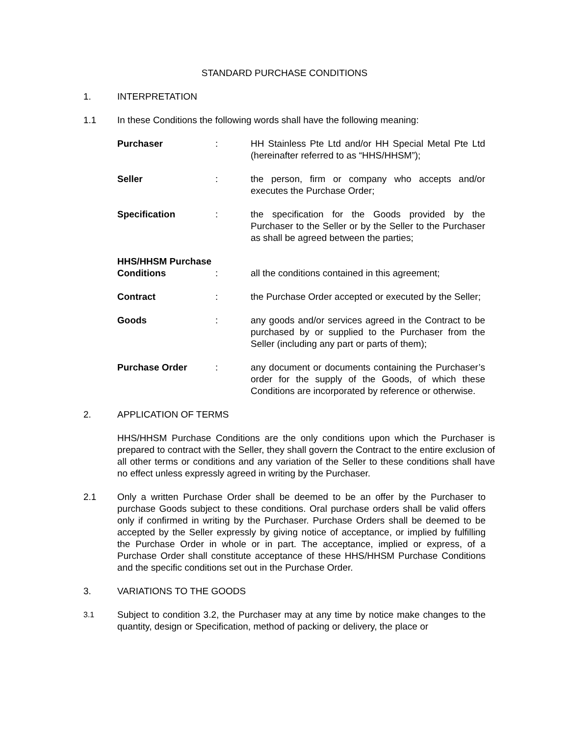STANDARD PURCHASE CONDITIONS
1. INTERPRETATION
1.1 In these Conditions the following words shall have the following meaning:
Purchaser : HH Stainless Pte Ltd and/or HH Special Metal Pte Ltd (hereinafter referred to as “HHS/HHSM”);
Seller : the person, firm or company who accepts and/or executes the Purchase Order;
Specification : the specification for the Goods provided by the Purchaser to the Seller or by the Seller to the Purchaser as shall be agreed between the parties;
HHS/HHSM Purchase
Conditions
:
all the conditions contained in this agreement;
Contract : the Purchase Order accepted or executed by the Seller;
Goods : any goods and/or services agreed in the Contract to be purchased by or supplied to the Purchaser from the Seller (including any part or parts of them);
Purchase Order : any document or documents containing the Purchaser’s order for the supply of the Goods, of which these Conditions are incorporated by reference or otherwise.
2. APPLICATION OF TERMS
HHS/HHSM Purchase Conditions are the only conditions upon which the Purchaser is prepared to contract with the Seller, they shall govern the Contract to the entire exclusion of all other terms or conditions and any variation of the Seller to these conditions shall have no effect unless expressly agreed in writing by the Purchaser.
2.1 Only a written Purchase Order shall be deemed to be an offer by the Purchaser to purchase Goods subject to these conditions. Oral purchase orders shall be valid offers only if confirmed in writing by the Purchaser. Purchase Orders shall be deemed to be accepted by the Seller expressly by giving notice of acceptance, or implied by fulfilling the Purchase Order in whole or in part. The acceptance, implied or express, of a Purchase Order shall constitute acceptance of these HHS/HHSM Purchase Conditions and the specific conditions set out in the Purchase Order.
3. VARIATIONS TO THE GOODS
3.1
Subject to condition 3.2, the Purchaser may at any time by notice make changes to the quantity, design or Specification, method of packing or delivery, the place or